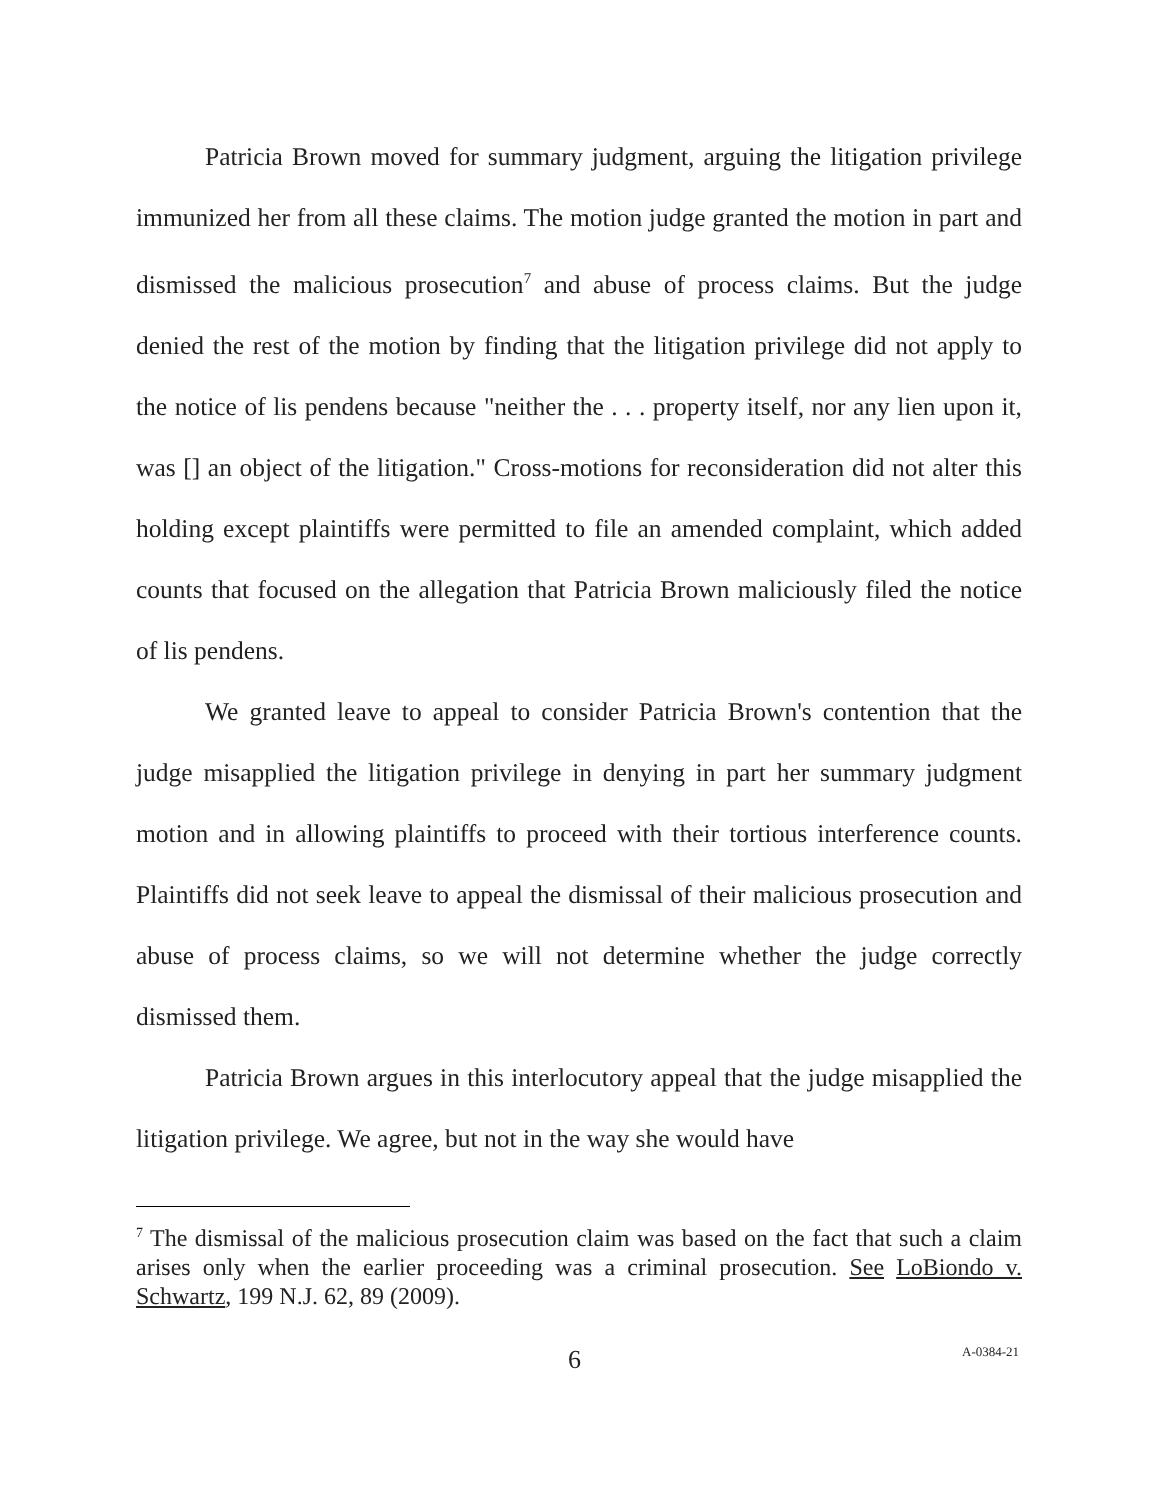Patricia Brown moved for summary judgment, arguing the litigation privilege immunized her from all these claims. The motion judge granted the motion in part and dismissed the malicious prosecution<sup>7</sup> and abuse of process claims. But the judge denied the rest of the motion by finding that the litigation privilege did not apply to the notice of lis pendens because "neither the . . . property itself, nor any lien upon it, was [] an object of the litigation." Cross-motions for reconsideration did not alter this holding except plaintiffs were permitted to file an amended complaint, which added counts that focused on the allegation that Patricia Brown maliciously filed the notice of lis pendens.
We granted leave to appeal to consider Patricia Brown's contention that the judge misapplied the litigation privilege in denying in part her summary judgment motion and in allowing plaintiffs to proceed with their tortious interference counts. Plaintiffs did not seek leave to appeal the dismissal of their malicious prosecution and abuse of process claims, so we will not determine whether the judge correctly dismissed them.
Patricia Brown argues in this interlocutory appeal that the judge misapplied the litigation privilege. We agree, but not in the way she would have
<sup>7</sup> The dismissal of the malicious prosecution claim was based on the fact that such a claim arises only when the earlier proceeding was a criminal prosecution. See LoBiondo v. Schwartz, 199 N.J. 62, 89 (2009).
6 A-0384-21